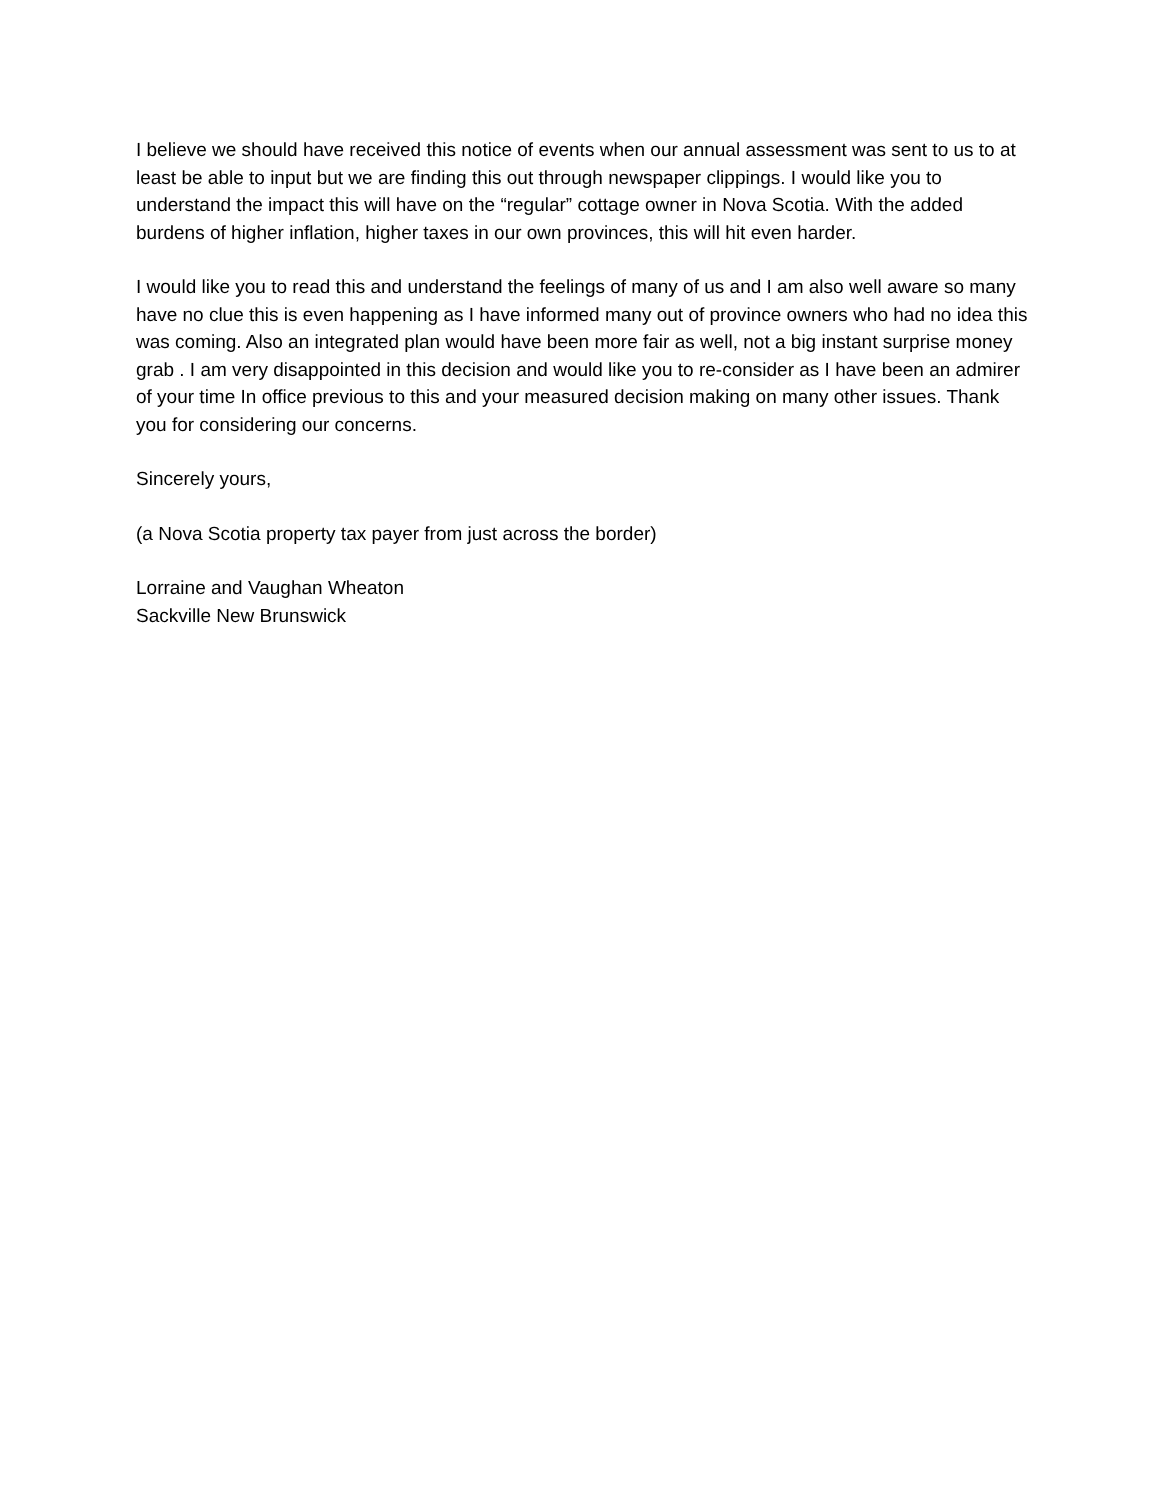I believe we should have received this notice of events when our annual assessment was sent to us to at least be able to input but we are finding this out through newspaper clippings. I would like you to understand the impact this will have on the “regular” cottage owner in Nova Scotia. With the added burdens of higher inflation, higher taxes in our own provinces, this will hit even harder.
I would like you to read this and understand the feelings of many of us and I am also well aware so many have no clue this is even happening as I have informed many out of province owners who had no idea this was coming. Also an integrated plan would have been more fair as well, not a big instant surprise money grab . I am very disappointed in this decision and would like you to re-consider as I have been an admirer of your time In office previous to this and your measured decision making on many other issues. Thank you for considering our concerns.
Sincerely yours,
(a Nova Scotia property tax payer from just across the border)
Lorraine and Vaughan Wheaton
Sackville New Brunswick